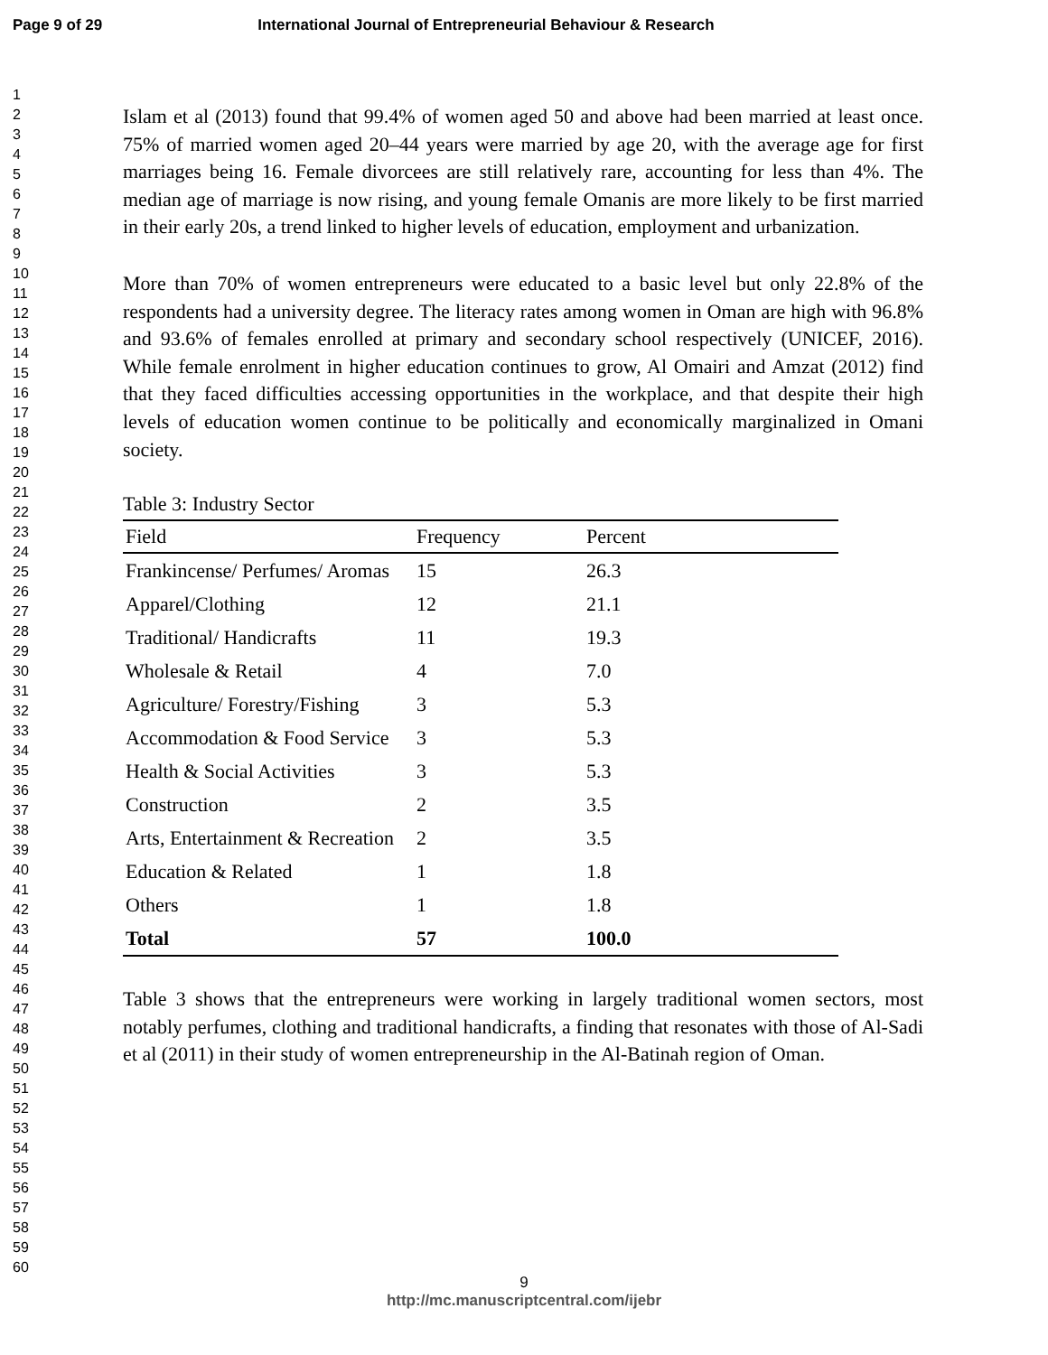Page 9 of 29 International Journal of Entrepreneurial Behaviour & Research
1
2
3
4
5
6
7
8
9
10
11
12
13
14
15
16
17
18
19
20
21
22
23
24
25
26
27
28
29
30
31
32
33
34
35
36
37
38
39
40
41
42
43
44
45
46
47
48
49
50
51
52
53
54
55
56
57
58
59
60
Islam et al (2013) found that 99.4% of women aged 50 and above had been married at least once. 75% of married women aged 20–44 years were married by age 20, with the average age for first marriages being 16. Female divorcees are still relatively rare, accounting for less than 4%. The median age of marriage is now rising, and young female Omanis are more likely to be first married in their early 20s, a trend linked to higher levels of education, employment and urbanization.
More than 70% of women entrepreneurs were educated to a basic level but only 22.8% of the respondents had a university degree. The literacy rates among women in Oman are high with 96.8% and 93.6% of females enrolled at primary and secondary school respectively (UNICEF, 2016). While female enrolment in higher education continues to grow, Al Omairi and Amzat (2012) find that they faced difficulties accessing opportunities in the workplace, and that despite their high levels of education women continue to be politically and economically marginalized in Omani society.
Table 3: Industry Sector
| Field | Frequency | Percent |
| --- | --- | --- |
| Frankincense/ Perfumes/ Aromas | 15 | 26.3 |
| Apparel/Clothing | 12 | 21.1 |
| Traditional/ Handicrafts | 11 | 19.3 |
| Wholesale & Retail | 4 | 7.0 |
| Agriculture/ Forestry/Fishing | 3 | 5.3 |
| Accommodation & Food Service | 3 | 5.3 |
| Health & Social Activities | 3 | 5.3 |
| Construction | 2 | 3.5 |
| Arts, Entertainment & Recreation | 2 | 3.5 |
| Education & Related | 1 | 1.8 |
| Others | 1 | 1.8 |
| Total | 57 | 100.0 |
Table 3 shows that the entrepreneurs were working in largely traditional women sectors, most notably perfumes, clothing and traditional handicrafts, a finding that resonates with those of Al-Sadi et al (2011) in their study of women entrepreneurship in the Al-Batinah region of Oman.
9
http://mc.manuscriptcentral.com/ijebr